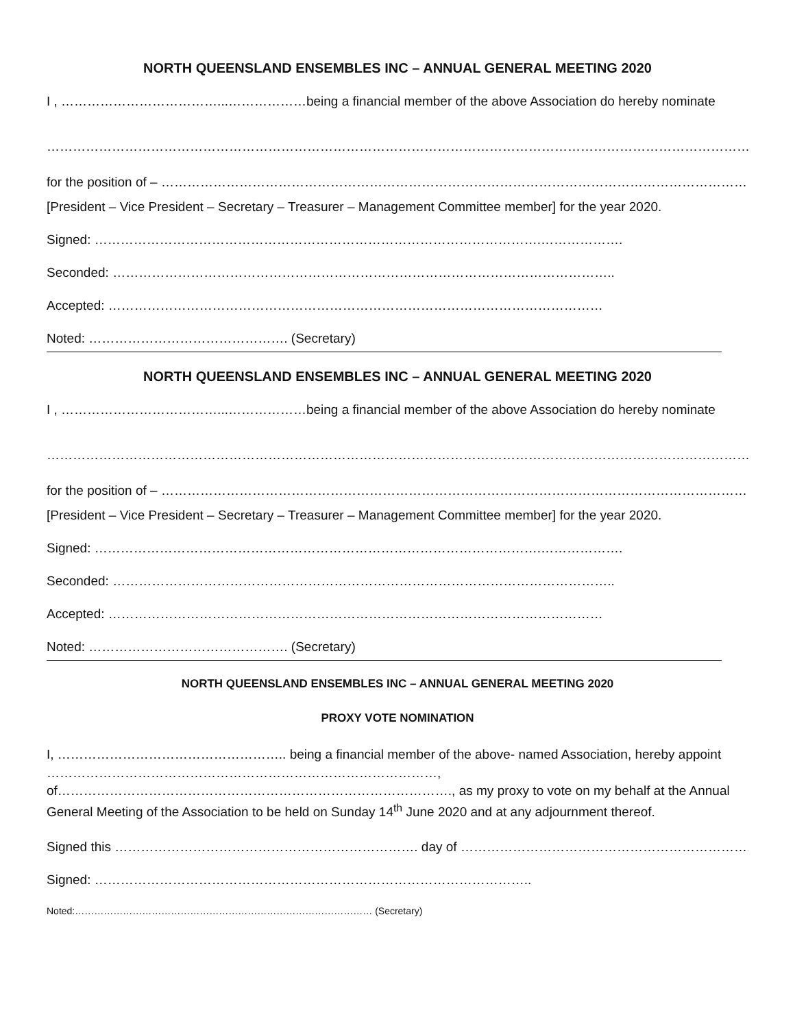NORTH QUEENSLAND ENSEMBLES INC – ANNUAL GENERAL MEETING 2020
I , ………………………………...………………being a financial member of the above Association do hereby nominate
………………………………………………………………………………………………………………………………………………………….
for the position of – …………………………………………………………………………………………………………………………..
[President – Vice President – Secretary – Treasurer – Management Committee member] for the year 2020.
Signed: ………………………………………………………………………………………….……………….
Seconded: ……………………………………………………………………………………………………..
Accepted: ……………………………………………………………………………………………………
Noted: ………………………………………. (Secretary)
NORTH QUEENSLAND ENSEMBLES INC – ANNUAL GENERAL MEETING 2020
I , ………………………………...………………being a financial member of the above Association do hereby nominate
………………………………………………………………………………………………………………………………………………………….
for the position of – …………………………………………………………………………………………………………………………..
[President – Vice President – Secretary – Treasurer – Management Committee member] for the year 2020.
Signed: ………………………………………………………………………………………….……………….
Seconded: ……………………………………………………………………………………………………..
Accepted: ……………………………………………………………………………………………………
Noted: ………………………………………. (Secretary)
NORTH QUEENSLAND ENSEMBLES INC – ANNUAL GENERAL MEETING 2020
PROXY VOTE NOMINATION
I, …………………………………………….. being a financial member of the above- named Association, hereby appoint ………………………………………………………………………………, of………………………………………………………………………………., as my proxy to vote on my behalf at the Annual General Meeting of the Association to be held on Sunday 14<sup>th</sup> June 2020 and at any adjournment thereof.
Signed this ……………………………………………………………. day of ………………………………………………………….2020
Signed: ………………………………………………………………………………………..
Noted:………………………………………………………………………………… (Secretary)